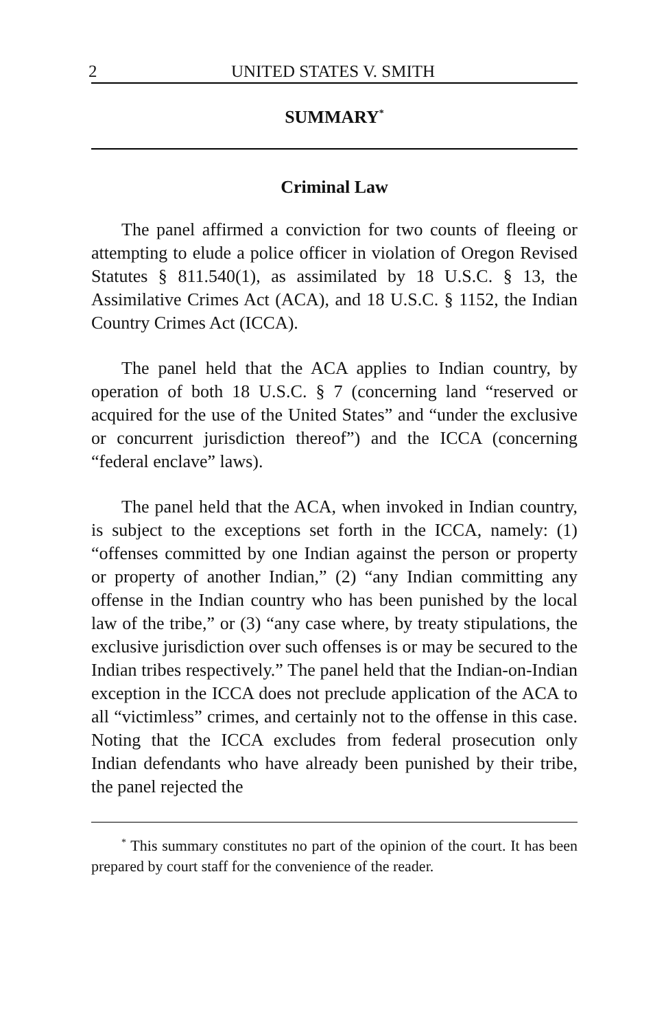2 UNITED STATES V. SMITH
SUMMARY<sup>*</sup>
Criminal Law
The panel affirmed a conviction for two counts of fleeing or attempting to elude a police officer in violation of Oregon Revised Statutes § 811.540(1), as assimilated by 18 U.S.C. § 13, the Assimilative Crimes Act (ACA), and 18 U.S.C. § 1152, the Indian Country Crimes Act (ICCA).
The panel held that the ACA applies to Indian country, by operation of both 18 U.S.C. § 7 (concerning land “reserved or acquired for the use of the United States” and “under the exclusive or concurrent jurisdiction thereof”) and the ICCA (concerning “federal enclave” laws).
The panel held that the ACA, when invoked in Indian country, is subject to the exceptions set forth in the ICCA, namely: (1) “offenses committed by one Indian against the person or property or property of another Indian,” (2) “any Indian committing any offense in the Indian country who has been punished by the local law of the tribe,” or (3) “any case where, by treaty stipulations, the exclusive jurisdiction over such offenses is or may be secured to the Indian tribes respectively.” The panel held that the Indian-on-Indian exception in the ICCA does not preclude application of the ACA to all “victimless” crimes, and certainly not to the offense in this case. Noting that the ICCA excludes from federal prosecution only Indian defendants who have already been punished by their tribe, the panel rejected the
<sup>*</sup> This summary constitutes no part of the opinion of the court. It has been prepared by court staff for the convenience of the reader.